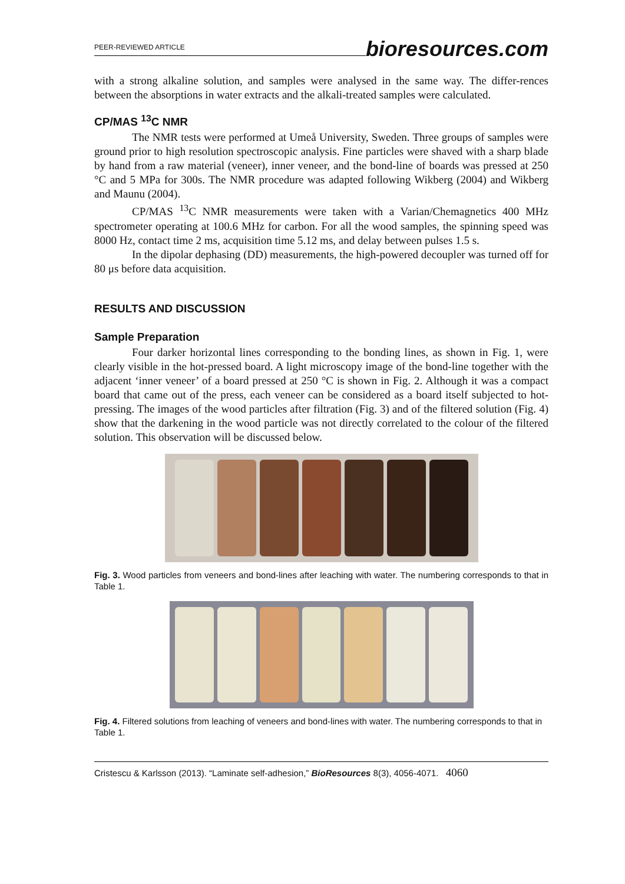PEER-REVIEWED ARTICLE bioresources.com
with a strong alkaline solution, and samples were analysed in the same way. The differ-rences between the absorptions in water extracts and the alkali-treated samples were calculated.
CP/MAS <sup>13</sup>C NMR
The NMR tests were performed at Umeå University, Sweden. Three groups of samples were ground prior to high resolution spectroscopic analysis. Fine particles were shaved with a sharp blade by hand from a raw material (veneer), inner veneer, and the bond-line of boards was pressed at 250 °C and 5 MPa for 300s. The NMR procedure was adapted following Wikberg (2004) and Wikberg and Maunu (2004).
CP/MAS <sup>13</sup>C NMR measurements were taken with a Varian/Chemagnetics 400 MHz spectrometer operating at 100.6 MHz for carbon. For all the wood samples, the spinning speed was 8000 Hz, contact time 2 ms, acquisition time 5.12 ms, and delay between pulses 1.5 s.
In the dipolar dephasing (DD) measurements, the high-powered decoupler was turned off for 80 μs before data acquisition.
RESULTS AND DISCUSSION
Sample Preparation
Four darker horizontal lines corresponding to the bonding lines, as shown in Fig. 1, were clearly visible in the hot-pressed board. A light microscopy image of the bond-line together with the adjacent ‘inner veneer’ of a board pressed at 250 °C is shown in Fig. 2. Although it was a compact board that came out of the press, each veneer can be considered as a board itself subjected to hot-pressing. The images of the wood particles after filtration (Fig. 3) and of the filtered solution (Fig. 4) show that the darkening in the wood particle was not directly correlated to the colour of the filtered solution. This observation will be discussed below.
Fig. 3. Wood particles from veneers and bond-lines after leaching with water. The numbering corresponds to that in Table 1.
Fig. 4. Filtered solutions from leaching of veneers and bond-lines with water. The numbering corresponds to that in Table 1.
Cristescu & Karlsson (2013). “Laminate self-adhesion,” BioResources 8(3), 4056-4071. 4060